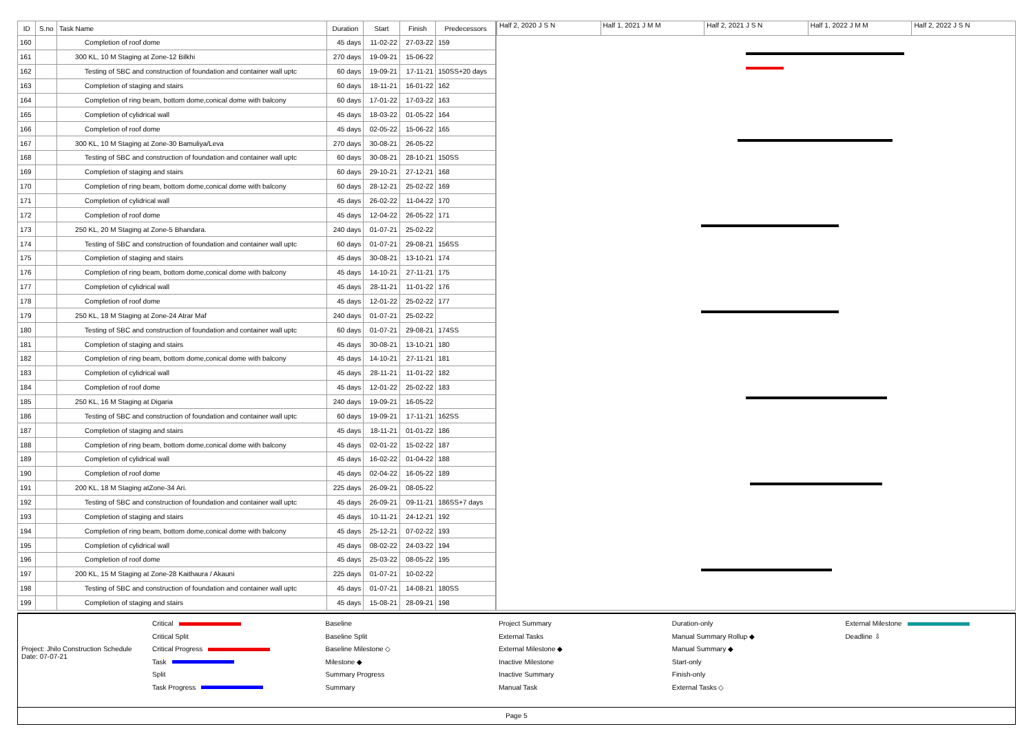| ID | S.no | Task Name | Duration | Start | Finish | Predecessors |
| --- | --- | --- | --- | --- | --- | --- |
| 160 | | Completion of roof dome | 45 days | 11-02-22 | 27-03-22 | 159 |
| 161 | | 300 KL, 10 M Staging at Zone-12 Bilkhi | 270 days | 19-09-21 | 15-06-22 | |
| 162 | | Testing of SBC and construction of foundation and container wall uptc | 60 days | 19-09-21 | 17-11-21 | 150SS+20 days |
| 163 | | Completion of staging and stairs | 60 days | 18-11-21 | 16-01-22 | 162 |
| 164 | | Completion of ring beam, bottom dome,conical dome with balcony | 60 days | 17-01-22 | 17-03-22 | 163 |
| 165 | | Completion of cylidrical wall | 45 days | 18-03-22 | 01-05-22 | 164 |
| 166 | | Completion of roof dome | 45 days | 02-05-22 | 15-06-22 | 165 |
| 167 | | 300 KL, 10 M Staging at Zone-30 Bamuliya/Leva | 270 days | 30-08-21 | 26-05-22 | |
| 168 | | Testing of SBC and construction of foundation and container wall uptc | 60 days | 30-08-21 | 28-10-21 | 150SS |
| 169 | | Completion of staging and stairs | 60 days | 29-10-21 | 27-12-21 | 168 |
| 170 | | Completion of ring beam, bottom dome,conical dome with balcony | 60 days | 28-12-21 | 25-02-22 | 169 |
| 171 | | Completion of cylidrical wall | 45 days | 26-02-22 | 11-04-22 | 170 |
| 172 | | Completion of roof dome | 45 days | 12-04-22 | 26-05-22 | 171 |
| 173 | | 250 KL, 20 M Staging at Zone-5 Bhandara. | 240 days | 01-07-21 | 25-02-22 | |
| 174 | | Testing of SBC and construction of foundation and container wall uptc | 60 days | 01-07-21 | 29-08-21 | 156SS |
| 175 | | Completion of staging and stairs | 45 days | 30-08-21 | 13-10-21 | 174 |
| 176 | | Completion of ring beam, bottom dome,conical dome with balcony | 45 days | 14-10-21 | 27-11-21 | 175 |
| 177 | | Completion of cylidrical wall | 45 days | 28-11-21 | 11-01-22 | 176 |
| 178 | | Completion of roof dome | 45 days | 12-01-22 | 25-02-22 | 177 |
| 179 | | 250 KL, 18 M Staging at Zone-24 Atrar Maf | 240 days | 01-07-21 | 25-02-22 | |
| 180 | | Testing of SBC and construction of foundation and container wall uptc | 60 days | 01-07-21 | 29-08-21 | 174SS |
| 181 | | Completion of staging and stairs | 45 days | 30-08-21 | 13-10-21 | 180 |
| 182 | | Completion of ring beam, bottom dome,conical dome with balcony | 45 days | 14-10-21 | 27-11-21 | 181 |
| 183 | | Completion of cylidrical wall | 45 days | 28-11-21 | 11-01-22 | 182 |
| 184 | | Completion of roof dome | 45 days | 12-01-22 | 25-02-22 | 183 |
| 185 | | 250 KL, 16 M Staging at Digaria | 240 days | 19-09-21 | 16-05-22 | |
| 186 | | Testing of SBC and construction of foundation and container wall uptc | 60 days | 19-09-21 | 17-11-21 | 162SS |
| 187 | | Completion of staging and stairs | 45 days | 18-11-21 | 01-01-22 | 186 |
| 188 | | Completion of ring beam, bottom dome,conical dome with balcony | 45 days | 02-01-22 | 15-02-22 | 187 |
| 189 | | Completion of cylidrical wall | 45 days | 16-02-22 | 01-04-22 | 188 |
| 190 | | Completion of roof dome | 45 days | 02-04-22 | 16-05-22 | 189 |
| 191 | | 200 KL, 18 M Staging atZone-34 Ari. | 225 days | 26-09-21 | 08-05-22 | |
| 192 | | Testing of SBC and construction of foundation and container wall uptc | 45 days | 26-09-21 | 09-11-21 | 186SS+7 days |
| 193 | | Completion of staging and stairs | 45 days | 10-11-21 | 24-12-21 | 192 |
| 194 | | Completion of ring beam, bottom dome,conical dome with balcony | 45 days | 25-12-21 | 07-02-22 | 193 |
| 195 | | Completion of cylidrical wall | 45 days | 08-02-22 | 24-03-22 | 194 |
| 196 | | Completion of roof dome | 45 days | 25-03-22 | 08-05-22 | 195 |
| 197 | | 200 KL, 15 M Staging at Zone-28 Kaithaura / Akauni | 225 days | 01-07-21 | 10-02-22 | |
| 198 | | Testing of SBC and construction of foundation and container wall uptc | 45 days | 01-07-21 | 14-08-21 | 180SS |
| 199 | | Completion of staging and stairs | 45 days | 15-08-21 | 28-09-21 | 198 |
Half 2, 2020 J S N Half 1, 2021 J M M Half 2, 2021 J S N Half 1, 2022 J M M Half 2, 2022 J S N
Project: Jhilo Construction Schedule
Date: 07-07-21
Critical
Critical Split
Critical Progress
Task
Split
Task Progress
Baseline
Baseline Split
Baseline Milestone ◇
Milestone ◆
Summary Progress
Summary
Project Summary
External Tasks
External Milestone ◆
Inactive Milestone
Inactive Summary
Manual Task
Duration-only
Manual Summary Rollup ◆
Manual Summary ◆
Start-only
Finish-only
External Tasks ◇
External Milestone
Deadline ⇩
Page 5